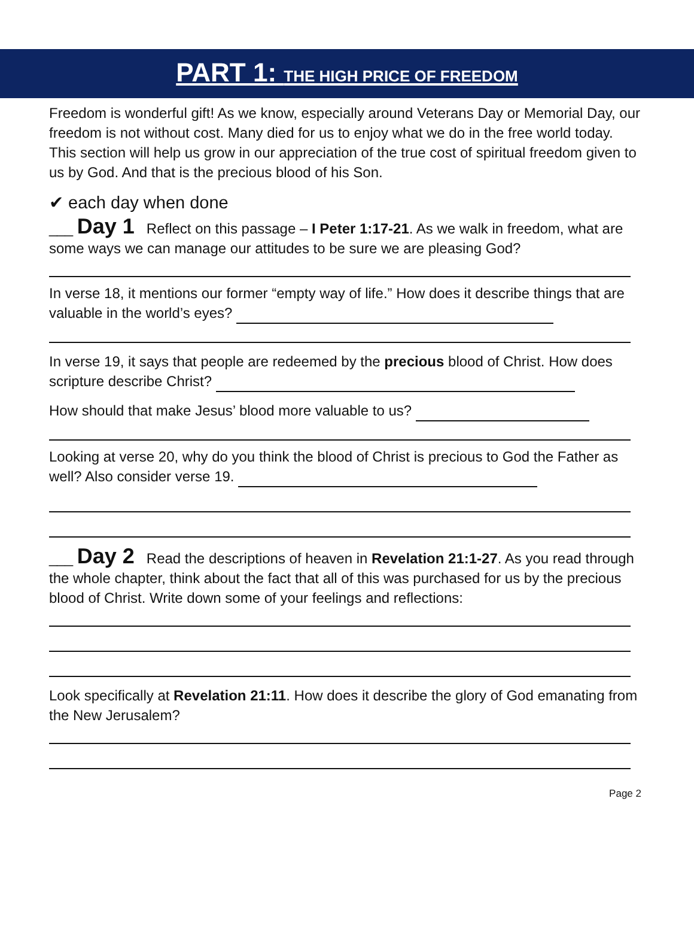PART 1: THE HIGH PRICE OF FREEDOM
Freedom is wonderful gift! As we know, especially around Veterans Day or Memorial Day, our freedom is not without cost. Many died for us to enjoy what we do in the free world today. This section will help us grow in our appreciation of the true cost of spiritual freedom given to us by God. And that is the precious blood of his Son.
✔ each day when done
___ Day 1 Reflect on this passage – I Peter 1:17-21. As we walk in freedom, what are some ways we can manage our attitudes to be sure we are pleasing God?
In verse 18, it mentions our former “empty way of life.” How does it describe things that are valuable in the world’s eyes?
In verse 19, it says that people are redeemed by the precious blood of Christ. How does scripture describe Christ?
How should that make Jesus’ blood more valuable to us?
Looking at verse 20, why do you think the blood of Christ is precious to God the Father as well? Also consider verse 19.
___ Day 2 Read the descriptions of heaven in Revelation 21:1-27. As you read through the whole chapter, think about the fact that all of this was purchased for us by the precious blood of Christ. Write down some of your feelings and reflections:
Look specifically at Revelation 21:11. How does it describe the glory of God emanating from the New Jerusalem?
Page 2